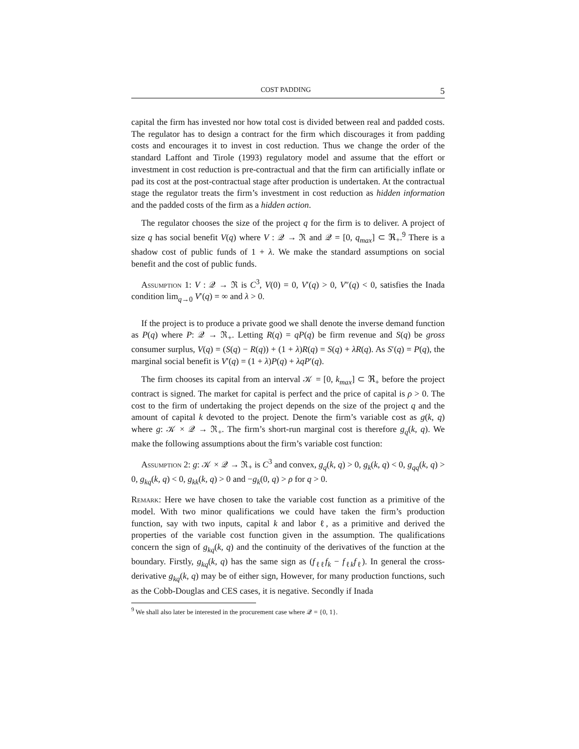COST PADDING 5
capital the firm has invested nor how total cost is divided between real and padded costs. The regulator has to design a contract for the firm which discourages it from padding costs and encourages it to invest in cost reduction. Thus we change the order of the standard Laffont and Tirole (1993) regulatory model and assume that the effort or investment in cost reduction is pre-contractual and that the firm can artificially inflate or pad its cost at the post-contractual stage after production is undertaken. At the contractual stage the regulator treats the firm’s investment in cost reduction as hidden information and the padded costs of the firm as a hidden action.
The regulator chooses the size of the project q for the firm is to deliver. A project of size q has social benefit V(q) where V : 𝒬 → ℜ and 𝒬 = [0, q<sub>max</sub>] ⊂ ℜ<sub>+</sub>.<sup>9</sup> There is a shadow cost of public funds of 1 + λ. We make the standard assumptions on social benefit and the cost of public funds.
Assumption 1: V : 𝒬 → ℜ is C<sup>3</sup>, V(0) = 0, V′(q) > 0, V″(q) < 0, satisfies the Inada condition lim<sub>q→0</sub> V′(q) = ∞ and λ > 0.
If the project is to produce a private good we shall denote the inverse demand function as P(q) where P: 𝒬 → ℜ<sub>+</sub>. Letting R(q) = qP(q) be firm revenue and S(q) be gross consumer surplus, V(q) = (S(q) − R(q)) + (1 + λ)R(q) = S(q) + λR(q). As S′(q) = P(q), the marginal social benefit is V′(q) = (1 + λ)P(q) + λqP′(q).
The firm chooses its capital from an interval 𝒦 = [0, k<sub>max</sub>] ⊂ ℜ<sub>+</sub> before the project contract is signed. The market for capital is perfect and the price of capital is ρ > 0. The cost to the firm of undertaking the project depends on the size of the project q and the amount of capital k devoted to the project. Denote the firm’s variable cost as g(k, q) where g: 𝒦 × 𝒬 → ℜ<sub>+</sub>. The firm’s short-run marginal cost is therefore g<sub>q</sub>(k, q). We make the following assumptions about the firm’s variable cost function:
Assumption 2: g: 𝒦 × 𝒬 → ℜ<sub>+</sub> is C<sup>3</sup> and convex, g<sub>q</sub>(k, q) > 0, g<sub>k</sub>(k, q) < 0, g<sub>qq</sub>(k, q) > 0, g<sub>kq</sub>(k, q) < 0, g<sub>kk</sub>(k, q) > 0 and −g<sub>k</sub>(0, q) > ρ for q > 0.
Remark: Here we have chosen to take the variable cost function as a primitive of the model. With two minor qualifications we could have taken the firm’s production function, say with two inputs, capital k and labor ℓ, as a primitive and derived the properties of the variable cost function given in the assumption. The qualifications concern the sign of g<sub>kq</sub>(k, q) and the continuity of the derivatives of the function at the boundary. Firstly, g<sub>kq</sub>(k, q) has the same sign as (f<sub>ℓℓ</sub>f<sub>k</sub> − f<sub>ℓk</sub>f<sub>ℓ</sub>). In general the cross-derivative g<sub>kq</sub>(k, q) may be of either sign, However, for many production functions, such as the Cobb-Douglas and CES cases, it is negative. Secondly if Inada
<sup>9</sup> We shall also later be interested in the procurement case where 𝒬 = {0, 1}.